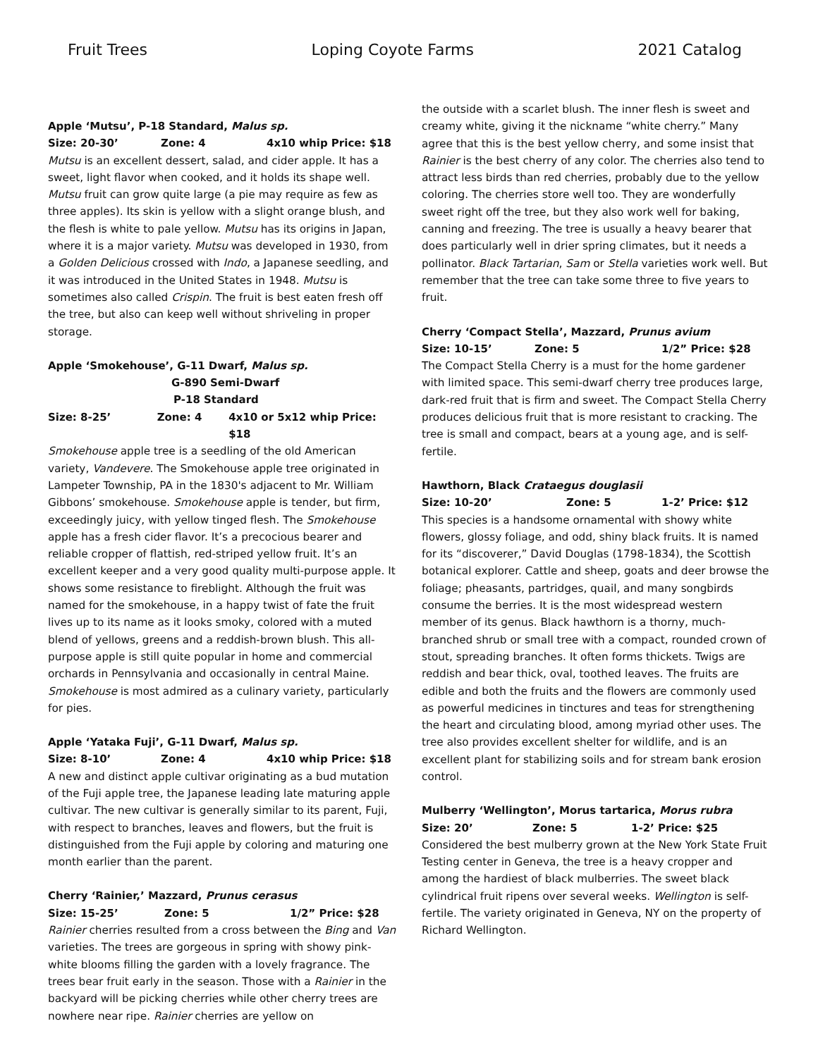Fruit Trees Loping Coyote Farms 2021 Catalog
Apple ‘Mutsu’, P-18 Standard, Malus sp.
Size: 20-30’ Zone: 4 4x10 whip Price: $18
Mutsu is an excellent dessert, salad, and cider apple. It has a sweet, light flavor when cooked, and it holds its shape well. Mutsu fruit can grow quite large (a pie may require as few as three apples). Its skin is yellow with a slight orange blush, and the flesh is white to pale yellow. Mutsu has its origins in Japan, where it is a major variety. Mutsu was developed in 1930, from a Golden Delicious crossed with Indo, a Japanese seedling, and it was introduced in the United States in 1948. Mutsu is sometimes also called Crispin. The fruit is best eaten fresh off the tree, but also can keep well without shriveling in proper storage.
Apple ‘Smokehouse’, G-11 Dwarf, Malus sp.
G-890 Semi-Dwarf
P-18 Standard
Size: 8-25’ Zone: 4 4x10 or 5x12 whip Price: $18
Smokehouse apple tree is a seedling of the old American variety, Vandevere. The Smokehouse apple tree originated in Lampeter Township, PA in the 1830's adjacent to Mr. William Gibbons’ smokehouse. Smokehouse apple is tender, but firm, exceedingly juicy, with yellow tinged flesh. The Smokehouse apple has a fresh cider flavor. It’s a precocious bearer and reliable cropper of flattish, red-striped yellow fruit. It’s an excellent keeper and a very good quality multi-purpose apple. It shows some resistance to fireblight. Although the fruit was named for the smokehouse, in a happy twist of fate the fruit lives up to its name as it looks smoky, colored with a muted blend of yellows, greens and a reddish-brown blush. This all-purpose apple is still quite popular in home and commercial orchards in Pennsylvania and occasionally in central Maine. Smokehouse is most admired as a culinary variety, particularly for pies.
Apple ‘Yataka Fuji’, G-11 Dwarf, Malus sp.
Size: 8-10’ Zone: 4 4x10 whip Price: $18
A new and distinct apple cultivar originating as a bud mutation of the Fuji apple tree, the Japanese leading late maturing apple cultivar. The new cultivar is generally similar to its parent, Fuji, with respect to branches, leaves and flowers, but the fruit is distinguished from the Fuji apple by coloring and maturing one month earlier than the parent.
Cherry ‘Rainier,’ Mazzard, Prunus cerasus
Size: 15-25’ Zone: 5 1/2” Price: $28
Rainier cherries resulted from a cross between the Bing and Van varieties. The trees are gorgeous in spring with showy pink-white blooms filling the garden with a lovely fragrance. The trees bear fruit early in the season. Those with a Rainier in the backyard will be picking cherries while other cherry trees are nowhere near ripe. Rainier cherries are yellow on
the outside with a scarlet blush. The inner flesh is sweet and creamy white, giving it the nickname “white cherry.” Many agree that this is the best yellow cherry, and some insist that Rainier is the best cherry of any color. The cherries also tend to attract less birds than red cherries, probably due to the yellow coloring. The cherries store well too. They are wonderfully sweet right off the tree, but they also work well for baking, canning and freezing. The tree is usually a heavy bearer that does particularly well in drier spring climates, but it needs a pollinator. Black Tartarian, Sam or Stella varieties work well. But remember that the tree can take some three to five years to fruit.
Cherry ‘Compact Stella’, Mazzard, Prunus avium
Size: 10-15’ Zone: 5 1/2” Price: $28
The Compact Stella Cherry is a must for the home gardener with limited space. This semi-dwarf cherry tree produces large, dark-red fruit that is firm and sweet. The Compact Stella Cherry produces delicious fruit that is more resistant to cracking. The tree is small and compact, bears at a young age, and is self-fertile.
Hawthorn, Black Crataegus douglasii
Size: 10-20’ Zone: 5 1-2’ Price: $12
This species is a handsome ornamental with showy white flowers, glossy foliage, and odd, shiny black fruits. It is named for its “discoverer,” David Douglas (1798-1834), the Scottish botanical explorer. Cattle and sheep, goats and deer browse the foliage; pheasants, partridges, quail, and many songbirds consume the berries. It is the most widespread western member of its genus. Black hawthorn is a thorny, much-branched shrub or small tree with a compact, rounded crown of stout, spreading branches. It often forms thickets. Twigs are reddish and bear thick, oval, toothed leaves. The fruits are edible and both the fruits and the flowers are commonly used as powerful medicines in tinctures and teas for strengthening the heart and circulating blood, among myriad other uses. The tree also provides excellent shelter for wildlife, and is an excellent plant for stabilizing soils and for stream bank erosion control.
Mulberry ‘Wellington’, Morus tartarica, Morus rubra
Size: 20’ Zone: 5 1-2’ Price: $25
Considered the best mulberry grown at the New York State Fruit Testing center in Geneva, the tree is a heavy cropper and among the hardiest of black mulberries. The sweet black cylindrical fruit ripens over several weeks. Wellington is self-fertile. The variety originated in Geneva, NY on the property of Richard Wellington.